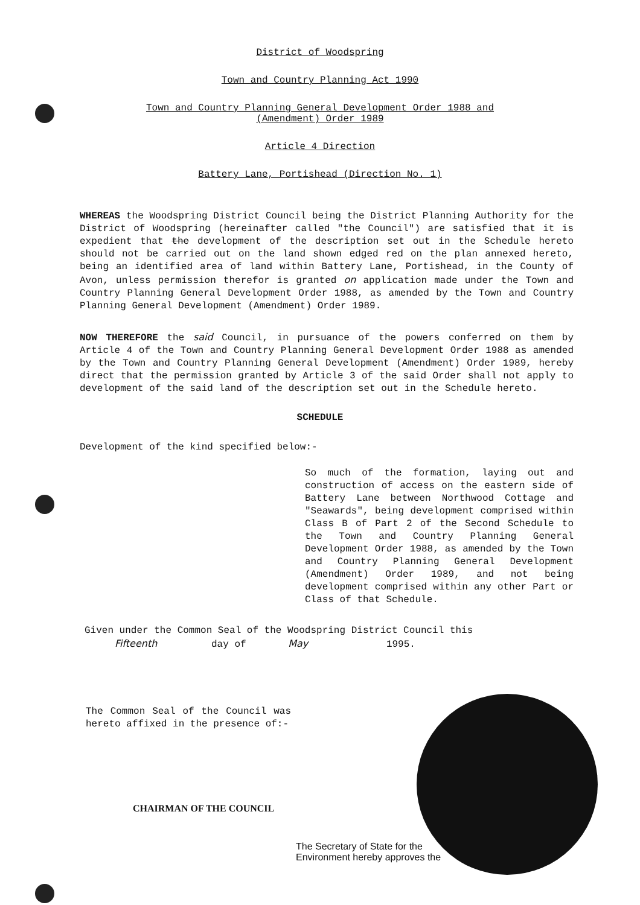District of Woodspring
Town and Country Planning Act 1990
Town and Country Planning General Development Order 1988 and
(Amendment) Order 1989
Article 4 Direction
Battery Lane, Portishead (Direction No. 1)
WHEREAS the Woodspring District Council being the District Planning Authority for the District of Woodspring (hereinafter called "the Council") are satisfied that it is expedient that the development of the description set out in the Schedule hereto should not be carried out on the land shown edged red on the plan annexed hereto, being an identified area of land within Battery Lane, Portishead, in the County of Avon, unless permission therefor is granted on application made under the Town and Country Planning General Development Order 1988, as amended by the Town and Country Planning General Development (Amendment) Order 1989.
NOW THEREFORE the said Council, in pursuance of the powers conferred on them by Article 4 of the Town and Country Planning General Development Order 1988 as amended by the Town and Country Planning General Development (Amendment) Order 1989, hereby direct that the permission granted by Article 3 of the said Order shall not apply to development of the said land of the description set out in the Schedule hereto.
SCHEDULE
Development of the kind specified below:-
So much of the formation, laying out and construction of access on the eastern side of Battery Lane between Northwood Cottage and "Seawards", being development comprised within Class B of Part 2 of the Second Schedule to the Town and Country Planning General Development Order 1988, as amended by the Town and Country Planning General Development (Amendment) Order 1989, and not being development comprised within any other Part or Class of that Schedule.
Given under the Common Seal of the Woodspring District Council this
Fifteenth day of May 1995.
The Common Seal of the Council was hereto affixed in the presence of:-
CHAIRMAN OF THE COUNCIL
The Secretary of State for the
Environment hereby approves the